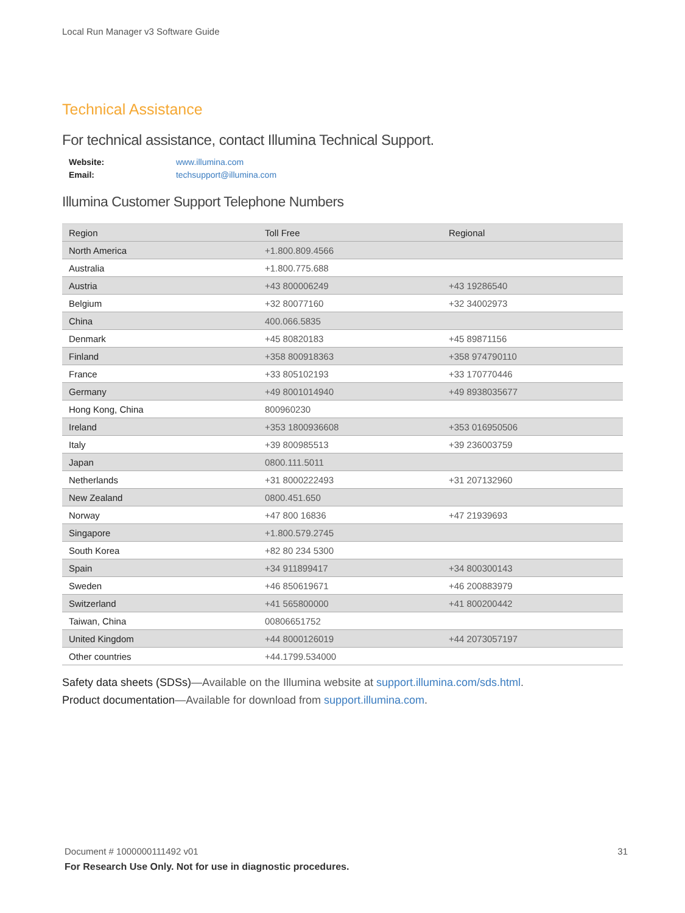Local Run Manager v3 Software Guide
Technical Assistance
For technical assistance, contact Illumina Technical Support.
Website: www.illumina.com
Email: techsupport@illumina.com
Illumina Customer Support Telephone Numbers
| Region | Toll Free | Regional |
| --- | --- | --- |
| North America | +1.800.809.4566 | |
| Australia | +1.800.775.688 | |
| Austria | +43 800006249 | +43 19286540 |
| Belgium | +32 80077160 | +32 34002973 |
| China | 400.066.5835 | |
| Denmark | +45 80820183 | +45 89871156 |
| Finland | +358 800918363 | +358 974790110 |
| France | +33 805102193 | +33 170770446 |
| Germany | +49 8001014940 | +49 8938035677 |
| Hong Kong, China | 800960230 | |
| Ireland | +353 1800936608 | +353 016950506 |
| Italy | +39 800985513 | +39 236003759 |
| Japan | 0800.111.5011 | |
| Netherlands | +31 8000222493 | +31 207132960 |
| New Zealand | 0800.451.650 | |
| Norway | +47 800 16836 | +47 21939693 |
| Singapore | +1.800.579.2745 | |
| South Korea | +82 80 234 5300 | |
| Spain | +34 911899417 | +34 800300143 |
| Sweden | +46 850619671 | +46 200883979 |
| Switzerland | +41 565800000 | +41 800200442 |
| Taiwan, China | 00806651752 | |
| United Kingdom | +44 8000126019 | +44 2073057197 |
| Other countries | +44.1799.534000 | |
Safety data sheets (SDSs)—Available on the Illumina website at support.illumina.com/sds.html.
Product documentation—Available for download from support.illumina.com.
31 Document # 1000000111492 v01
For Research Use Only. Not for use in diagnostic procedures.